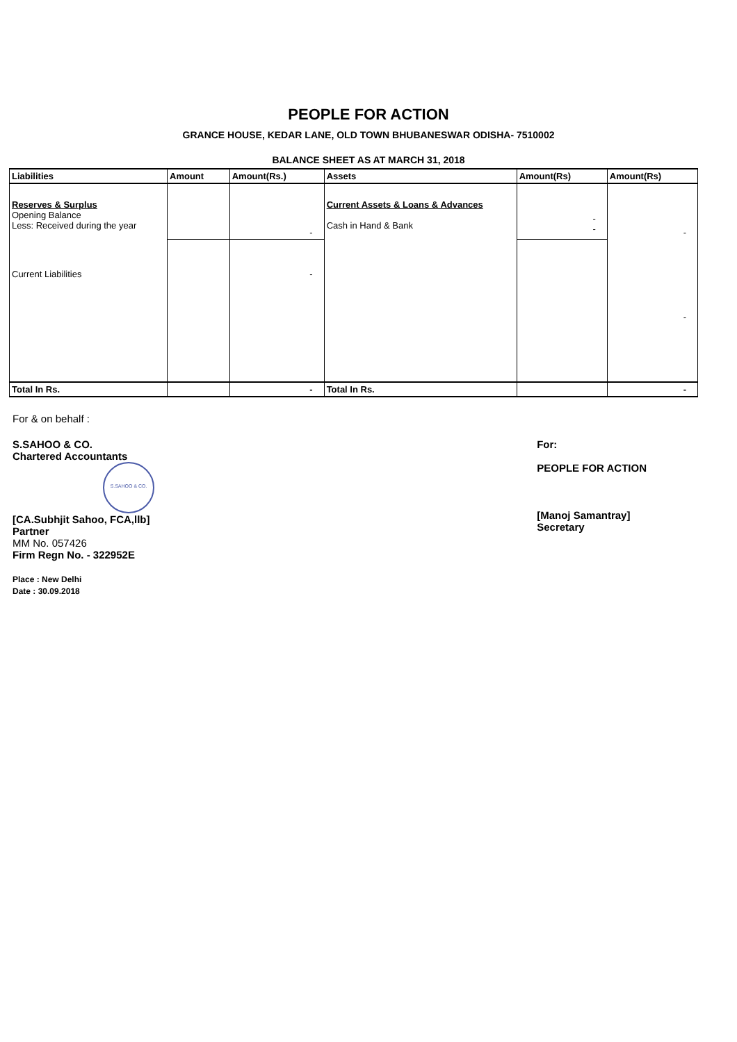PEOPLE FOR ACTION
GRANCE HOUSE, KEDAR LANE, OLD TOWN BHUBANESWAR ODISHA- 7510002
BALANCE SHEET AS AT MARCH 31, 2018
| Liabilities | Amount | Amount(Rs.) | Assets | Amount(Rs) | Amount(Rs) |
| --- | --- | --- | --- | --- | --- |
| Reserves & Surplus Opening Balance Less: Received during the year | | - | Current Assets & Loans & Advances Cash in Hand & Bank | - - | - |
| Current Liabilities | | - | | | - |
| Total In Rs. | | - | Total In Rs. | | - |
For & on behalf :
S.SAHOO & CO.
Chartered Accountants
S.SAHOO & CO.
[CA.Subhjit Sahoo, FCA,llb]
Partner
MM No. 057426
Firm Regn No. - 322952E
Place : New Delhi
Date : 30.09.2018
For:
PEOPLE FOR ACTION
[Manoj Samantray]
Secretary